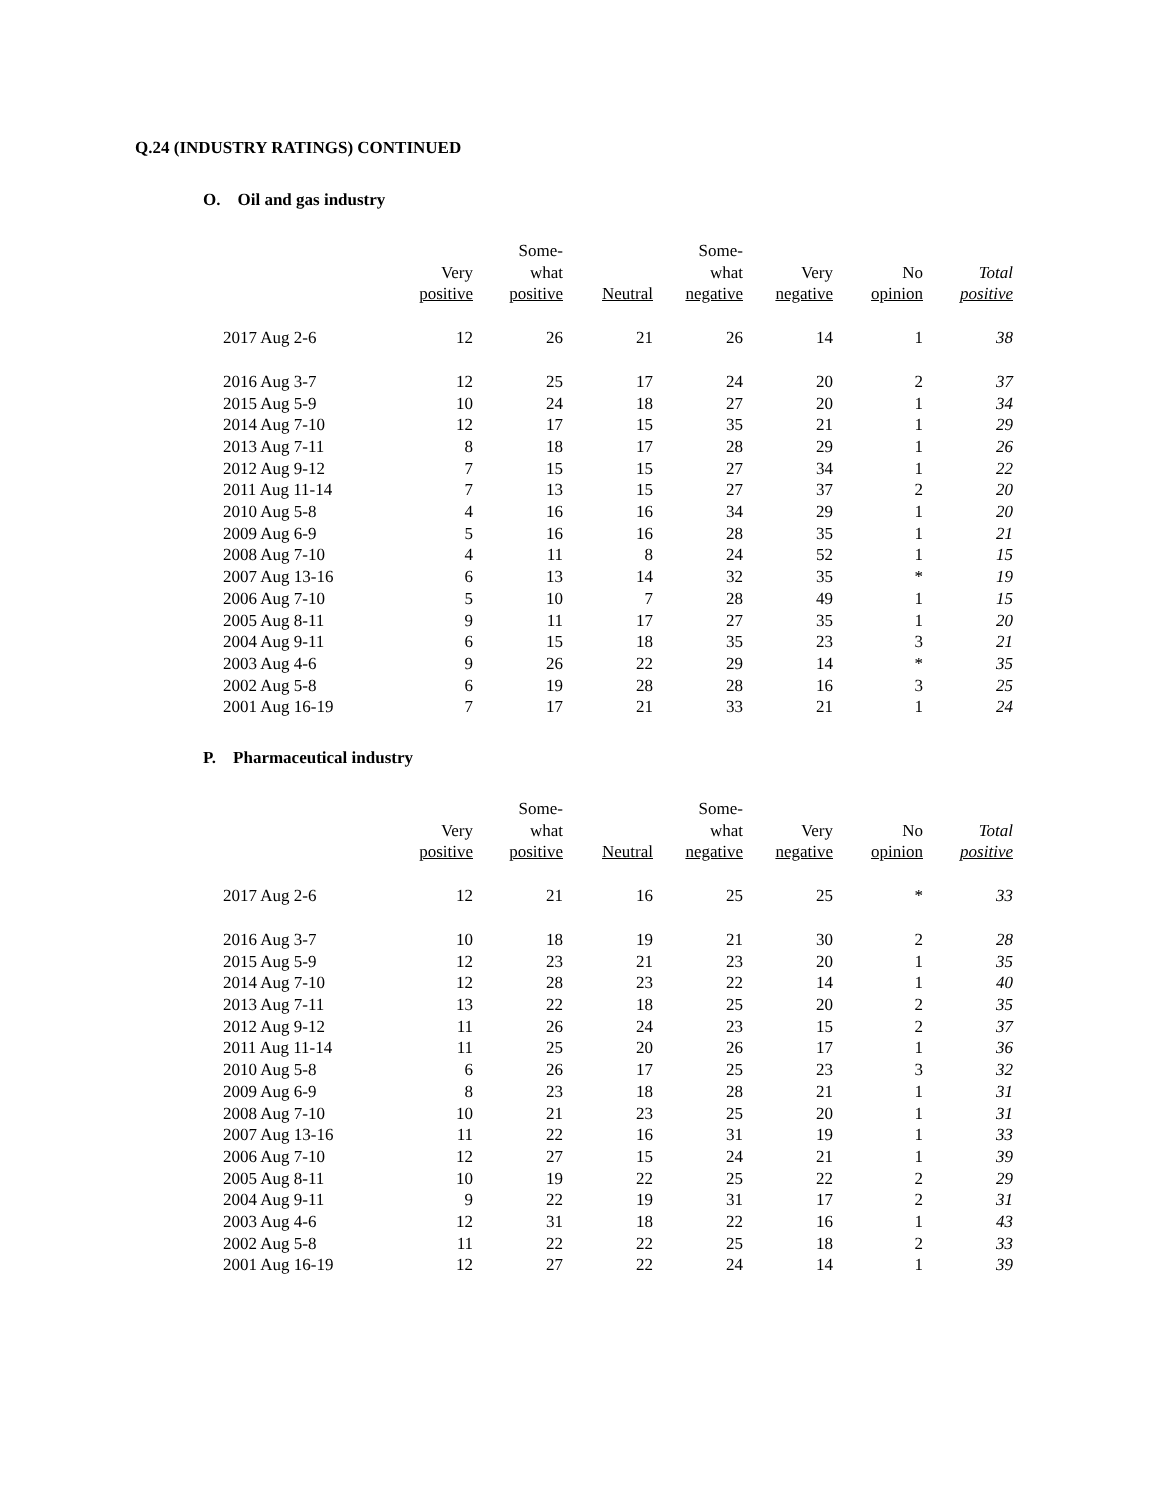Q.24 (INDUSTRY RATINGS) CONTINUED
O. Oil and gas industry
| | | Some- | | Some- | | | |
| --- | --- | --- | --- | --- | --- | --- | --- |
| | Very | what | | what | Very | No | Total |
| | positive | positive | Neutral | negative | negative | opinion | positive |
| 2017 Aug 2-6 | 12 | 26 | 21 | 26 | 14 | 1 | 38 |
| 2016 Aug 3-7 | 12 | 25 | 17 | 24 | 20 | 2 | 37 |
| 2015 Aug 5-9 | 10 | 24 | 18 | 27 | 20 | 1 | 34 |
| 2014 Aug 7-10 | 12 | 17 | 15 | 35 | 21 | 1 | 29 |
| 2013 Aug 7-11 | 8 | 18 | 17 | 28 | 29 | 1 | 26 |
| 2012 Aug 9-12 | 7 | 15 | 15 | 27 | 34 | 1 | 22 |
| 2011 Aug 11-14 | 7 | 13 | 15 | 27 | 37 | 2 | 20 |
| 2010 Aug 5-8 | 4 | 16 | 16 | 34 | 29 | 1 | 20 |
| 2009 Aug 6-9 | 5 | 16 | 16 | 28 | 35 | 1 | 21 |
| 2008 Aug 7-10 | 4 | 11 | 8 | 24 | 52 | 1 | 15 |
| 2007 Aug 13-16 | 6 | 13 | 14 | 32 | 35 | * | 19 |
| 2006 Aug 7-10 | 5 | 10 | 7 | 28 | 49 | 1 | 15 |
| 2005 Aug 8-11 | 9 | 11 | 17 | 27 | 35 | 1 | 20 |
| 2004 Aug 9-11 | 6 | 15 | 18 | 35 | 23 | 3 | 21 |
| 2003 Aug 4-6 | 9 | 26 | 22 | 29 | 14 | * | 35 |
| 2002 Aug 5-8 | 6 | 19 | 28 | 28 | 16 | 3 | 25 |
| 2001 Aug 16-19 | 7 | 17 | 21 | 33 | 21 | 1 | 24 |
P. Pharmaceutical industry
| | | Some- | | Some- | | | |
| --- | --- | --- | --- | --- | --- | --- | --- |
| | Very | what | | what | Very | No | Total |
| | positive | positive | Neutral | negative | negative | opinion | positive |
| 2017 Aug 2-6 | 12 | 21 | 16 | 25 | 25 | * | 33 |
| 2016 Aug 3-7 | 10 | 18 | 19 | 21 | 30 | 2 | 28 |
| 2015 Aug 5-9 | 12 | 23 | 21 | 23 | 20 | 1 | 35 |
| 2014 Aug 7-10 | 12 | 28 | 23 | 22 | 14 | 1 | 40 |
| 2013 Aug 7-11 | 13 | 22 | 18 | 25 | 20 | 2 | 35 |
| 2012 Aug 9-12 | 11 | 26 | 24 | 23 | 15 | 2 | 37 |
| 2011 Aug 11-14 | 11 | 25 | 20 | 26 | 17 | 1 | 36 |
| 2010 Aug 5-8 | 6 | 26 | 17 | 25 | 23 | 3 | 32 |
| 2009 Aug 6-9 | 8 | 23 | 18 | 28 | 21 | 1 | 31 |
| 2008 Aug 7-10 | 10 | 21 | 23 | 25 | 20 | 1 | 31 |
| 2007 Aug 13-16 | 11 | 22 | 16 | 31 | 19 | 1 | 33 |
| 2006 Aug 7-10 | 12 | 27 | 15 | 24 | 21 | 1 | 39 |
| 2005 Aug 8-11 | 10 | 19 | 22 | 25 | 22 | 2 | 29 |
| 2004 Aug 9-11 | 9 | 22 | 19 | 31 | 17 | 2 | 31 |
| 2003 Aug 4-6 | 12 | 31 | 18 | 22 | 16 | 1 | 43 |
| 2002 Aug 5-8 | 11 | 22 | 22 | 25 | 18 | 2 | 33 |
| 2001 Aug 16-19 | 12 | 27 | 22 | 24 | 14 | 1 | 39 |